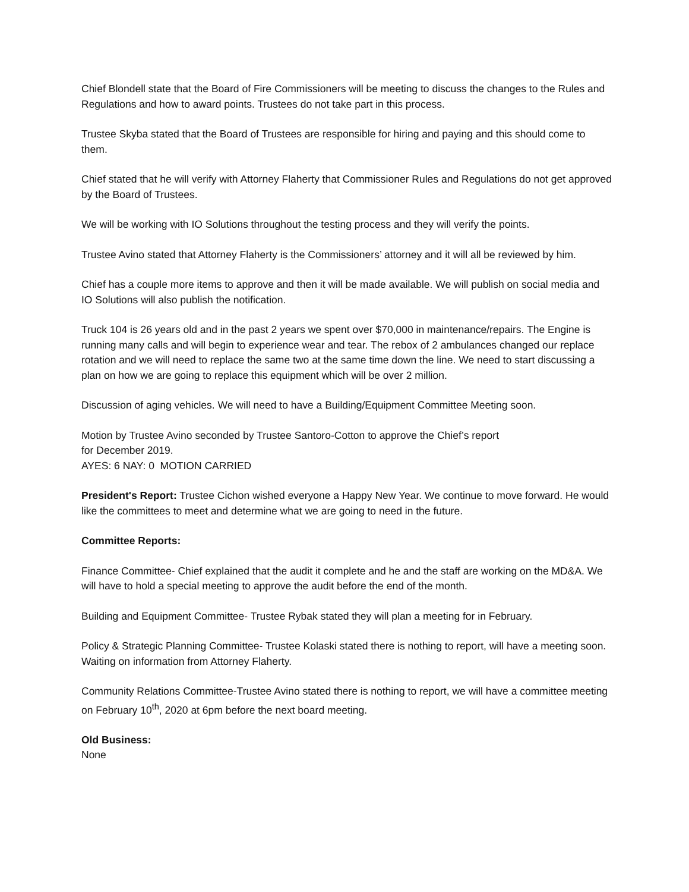Chief Blondell state that the Board of Fire Commissioners will be meeting to discuss the changes to the Rules and Regulations and how to award points. Trustees do not take part in this process.
Trustee Skyba stated that the Board of Trustees are responsible for hiring and paying and this should come to them.
Chief stated that he will verify with Attorney Flaherty that Commissioner Rules and Regulations do not get approved by the Board of Trustees.
We will be working with IO Solutions throughout the testing process and they will verify the points.
Trustee Avino stated that Attorney Flaherty is the Commissioners’ attorney and it will all be reviewed by him.
Chief has a couple more items to approve and then it will be made available. We will publish on social media and IO Solutions will also publish the notification.
Truck 104 is 26 years old and in the past 2 years we spent over $70,000 in maintenance/repairs. The Engine is running many calls and will begin to experience wear and tear. The rebox of 2 ambulances changed our replace rotation and we will need to replace the same two at the same time down the line. We need to start discussing a plan on how we are going to replace this equipment which will be over 2 million.
Discussion of aging vehicles. We will need to have a Building/Equipment Committee Meeting soon.
Motion by Trustee Avino seconded by Trustee Santoro-Cotton to approve the Chief’s report
for December 2019.
AYES: 6 NAY: 0 MOTION CARRIED
President's Report: Trustee Cichon wished everyone a Happy New Year. We continue to move forward. He would like the committees to meet and determine what we are going to need in the future.
Committee Reports:
Finance Committee- Chief explained that the audit it complete and he and the staff are working on the MD&A. We will have to hold a special meeting to approve the audit before the end of the month.
Building and Equipment Committee- Trustee Rybak stated they will plan a meeting for in February.
Policy & Strategic Planning Committee- Trustee Kolaski stated there is nothing to report, will have a meeting soon. Waiting on information from Attorney Flaherty.
Community Relations Committee-Trustee Avino stated there is nothing to report, we will have a committee meeting on February 10<sup>th</sup>, 2020 at 6pm before the next board meeting.
Old Business:
None